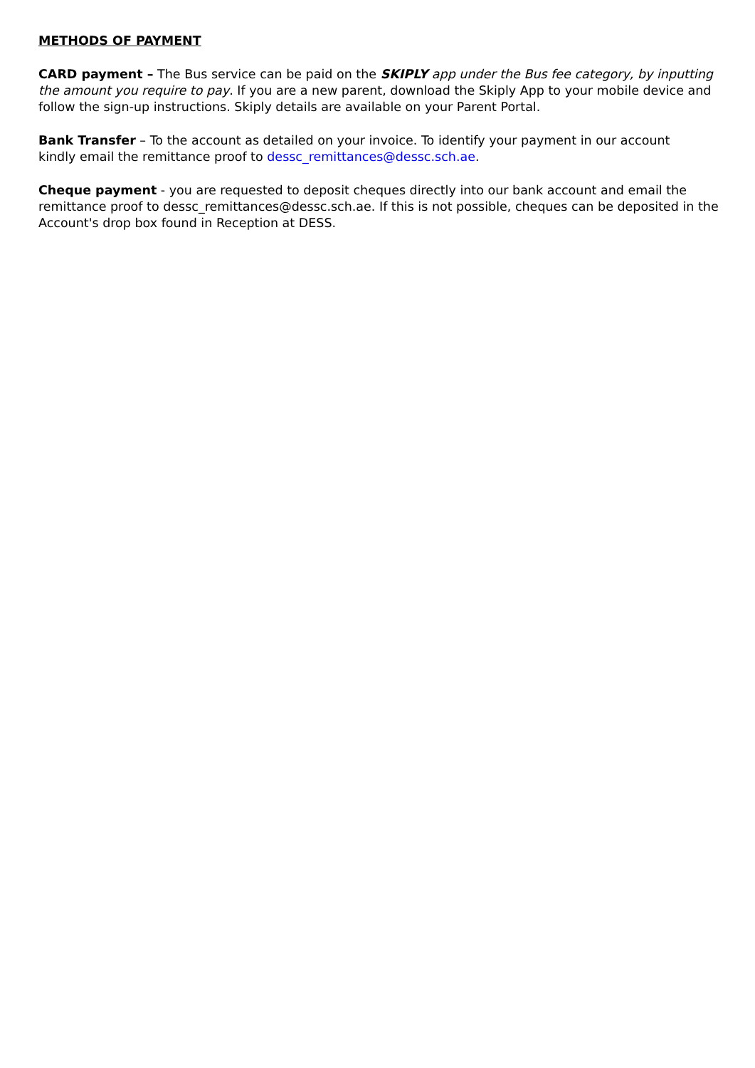METHODS OF PAYMENT
CARD payment – The Bus service can be paid on the SKIPLY app under the Bus fee category, by inputting the amount you require to pay. If you are a new parent, download the Skiply App to your mobile device and follow the sign-up instructions. Skiply details are available on your Parent Portal.
Bank Transfer – To the account as detailed on your invoice. To identify your payment in our account
kindly email the remittance proof to dessc_remittances@dessc.sch.ae.
Cheque payment - you are requested to deposit cheques directly into our bank account and email the remittance proof to dessc_remittances@dessc.sch.ae. If this is not possible, cheques can be deposited in the Account's drop box found in Reception at DESS.